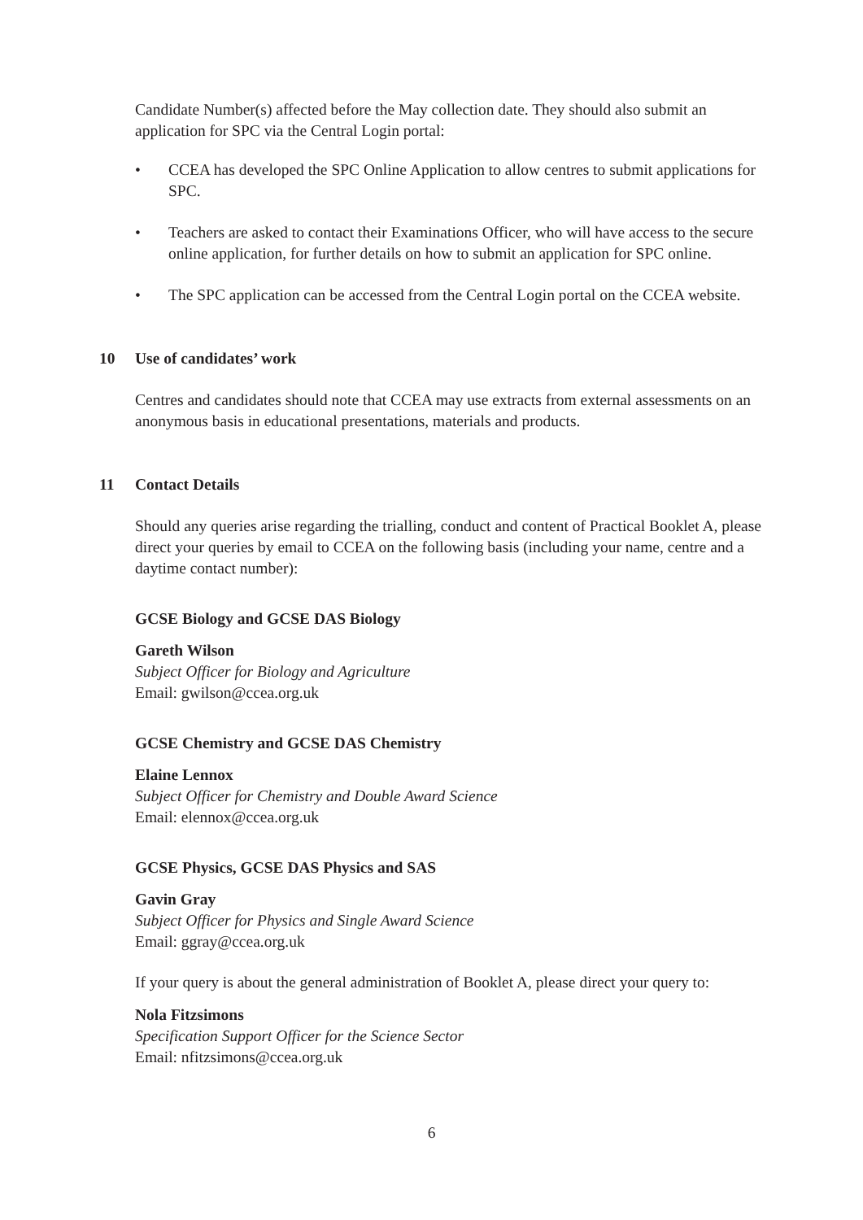Candidate Number(s) affected before the May collection date. They should also submit an application for SPC via the Central Login portal:
• CCEA has developed the SPC Online Application to allow centres to submit applications for SPC.
• Teachers are asked to contact their Examinations Officer, who will have access to the secure online application, for further details on how to submit an application for SPC online.
• The SPC application can be accessed from the Central Login portal on the CCEA website.
10 Use of candidates’ work
Centres and candidates should note that CCEA may use extracts from external assessments on an anonymous basis in educational presentations, materials and products.
11 Contact Details
Should any queries arise regarding the trialling, conduct and content of Practical Booklet A, please direct your queries by email to CCEA on the following basis (including your name, centre and a daytime contact number):
GCSE Biology and GCSE DAS Biology
Gareth Wilson
Subject Officer for Biology and Agriculture
Email: gwilson@ccea.org.uk
GCSE Chemistry and GCSE DAS Chemistry
Elaine Lennox
Subject Officer for Chemistry and Double Award Science
Email: elennox@ccea.org.uk
GCSE Physics, GCSE DAS Physics and SAS
Gavin Gray
Subject Officer for Physics and Single Award Science
Email: ggray@ccea.org.uk
If your query is about the general administration of Booklet A, please direct your query to:
Nola Fitzsimons
Specification Support Officer for the Science Sector
Email: nfitzsimons@ccea.org.uk
6